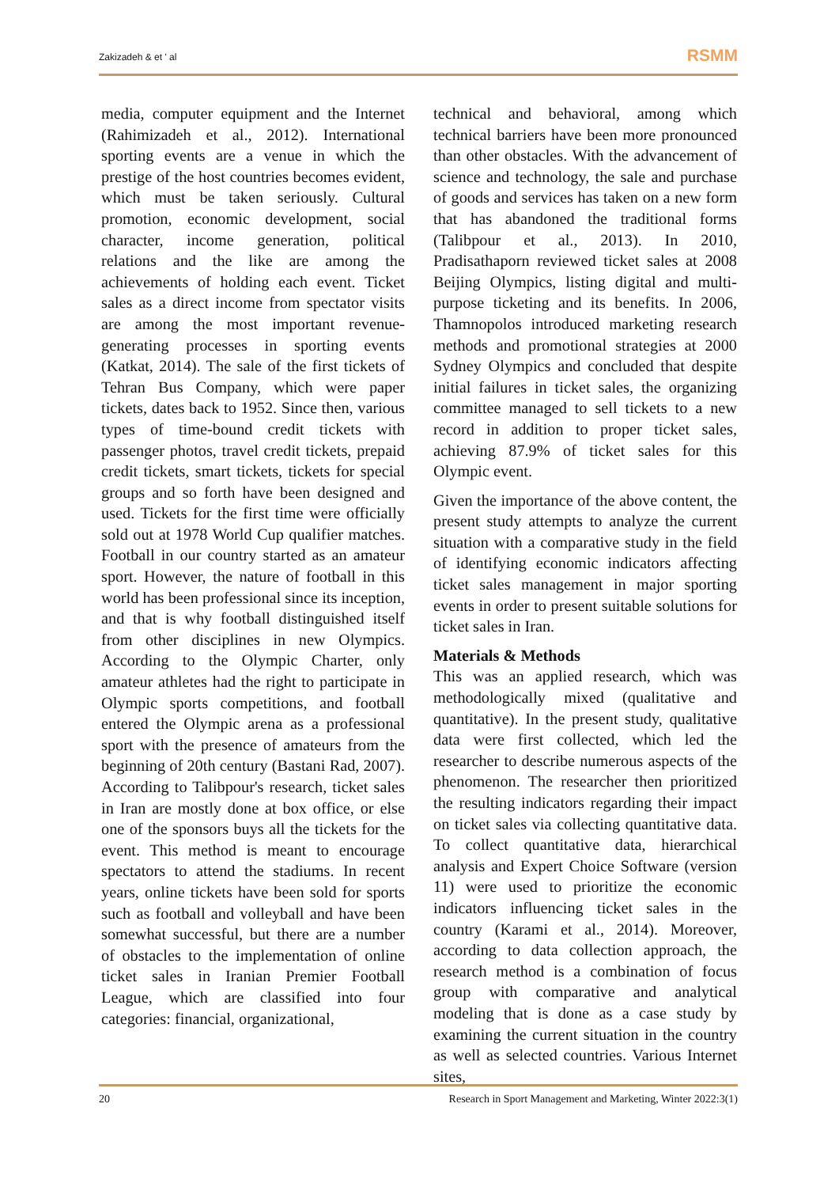Zakizadeh & et ' al RSMM
media, computer equipment and the Internet (Rahimizadeh et al., 2012). International sporting events are a venue in which the prestige of the host countries becomes evident, which must be taken seriously. Cultural promotion, economic development, social character, income generation, political relations and the like are among the achievements of holding each event. Ticket sales as a direct income from spectator visits are among the most important revenue-generating processes in sporting events (Katkat, 2014). The sale of the first tickets of Tehran Bus Company, which were paper tickets, dates back to 1952. Since then, various types of time-bound credit tickets with passenger photos, travel credit tickets, prepaid credit tickets, smart tickets, tickets for special groups and so forth have been designed and used. Tickets for the first time were officially sold out at 1978 World Cup qualifier matches. Football in our country started as an amateur sport. However, the nature of football in this world has been professional since its inception, and that is why football distinguished itself from other disciplines in new Olympics. According to the Olympic Charter, only amateur athletes had the right to participate in Olympic sports competitions, and football entered the Olympic arena as a professional sport with the presence of amateurs from the beginning of 20th century (Bastani Rad, 2007). According to Talibpour's research, ticket sales in Iran are mostly done at box office, or else one of the sponsors buys all the tickets for the event. This method is meant to encourage spectators to attend the stadiums. In recent years, online tickets have been sold for sports such as football and volleyball and have been somewhat successful, but there are a number of obstacles to the implementation of online ticket sales in Iranian Premier Football League, which are classified into four categories: financial, organizational,
technical and behavioral, among which technical barriers have been more pronounced than other obstacles. With the advancement of science and technology, the sale and purchase of goods and services has taken on a new form that has abandoned the traditional forms (Talibpour et al., 2013). In 2010, Pradisathaporn reviewed ticket sales at 2008 Beijing Olympics, listing digital and multi-purpose ticketing and its benefits. In 2006, Thamnopolos introduced marketing research methods and promotional strategies at 2000 Sydney Olympics and concluded that despite initial failures in ticket sales, the organizing committee managed to sell tickets to a new record in addition to proper ticket sales, achieving 87.9% of ticket sales for this Olympic event.
Given the importance of the above content, the present study attempts to analyze the current situation with a comparative study in the field of identifying economic indicators affecting ticket sales management in major sporting events in order to present suitable solutions for ticket sales in Iran.
Materials & Methods
This was an applied research, which was methodologically mixed (qualitative and quantitative). In the present study, qualitative data were first collected, which led the researcher to describe numerous aspects of the phenomenon. The researcher then prioritized the resulting indicators regarding their impact on ticket sales via collecting quantitative data. To collect quantitative data, hierarchical analysis and Expert Choice Software (version 11) were used to prioritize the economic indicators influencing ticket sales in the country (Karami et al., 2014). Moreover, according to data collection approach, the research method is a combination of focus group with comparative and analytical modeling that is done as a case study by examining the current situation in the country as well as selected countries. Various Internet sites,
20 Research in Sport Management and Marketing, Winter 2022:3(1)